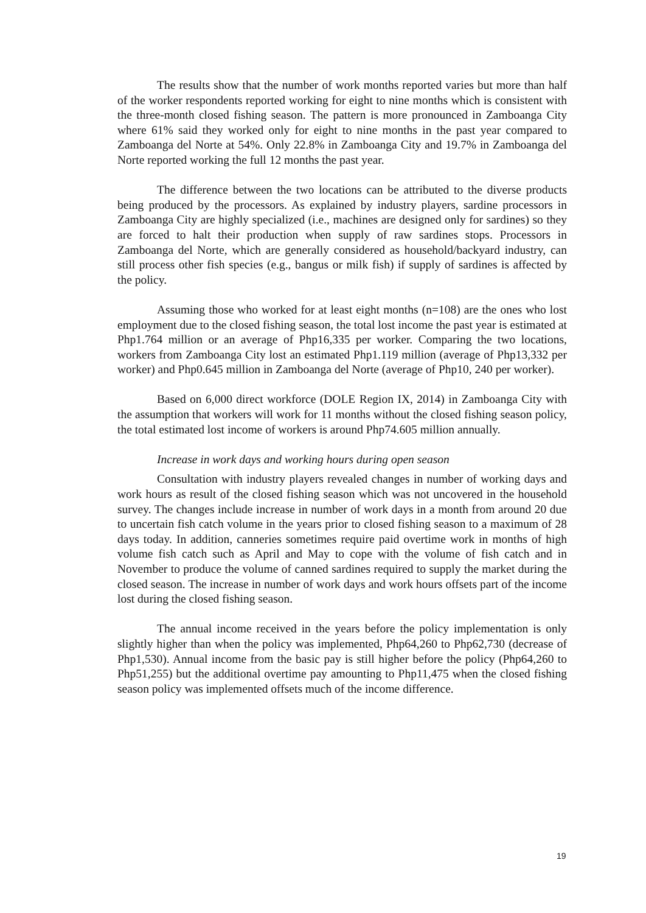The results show that the number of work months reported varies but more than half of the worker respondents reported working for eight to nine months which is consistent with the three-month closed fishing season. The pattern is more pronounced in Zamboanga City where 61% said they worked only for eight to nine months in the past year compared to Zamboanga del Norte at 54%. Only 22.8% in Zamboanga City and 19.7% in Zamboanga del Norte reported working the full 12 months the past year.
The difference between the two locations can be attributed to the diverse products being produced by the processors. As explained by industry players, sardine processors in Zamboanga City are highly specialized (i.e., machines are designed only for sardines) so they are forced to halt their production when supply of raw sardines stops. Processors in Zamboanga del Norte, which are generally considered as household/backyard industry, can still process other fish species (e.g., bangus or milk fish) if supply of sardines is affected by the policy.
Assuming those who worked for at least eight months (n=108) are the ones who lost employment due to the closed fishing season, the total lost income the past year is estimated at Php1.764 million or an average of Php16,335 per worker. Comparing the two locations, workers from Zamboanga City lost an estimated Php1.119 million (average of Php13,332 per worker) and Php0.645 million in Zamboanga del Norte (average of Php10, 240 per worker).
Based on 6,000 direct workforce (DOLE Region IX, 2014) in Zamboanga City with the assumption that workers will work for 11 months without the closed fishing season policy, the total estimated lost income of workers is around Php74.605 million annually.
Increase in work days and working hours during open season
Consultation with industry players revealed changes in number of working days and work hours as result of the closed fishing season which was not uncovered in the household survey. The changes include increase in number of work days in a month from around 20 due to uncertain fish catch volume in the years prior to closed fishing season to a maximum of 28 days today. In addition, canneries sometimes require paid overtime work in months of high volume fish catch such as April and May to cope with the volume of fish catch and in November to produce the volume of canned sardines required to supply the market during the closed season. The increase in number of work days and work hours offsets part of the income lost during the closed fishing season.
The annual income received in the years before the policy implementation is only slightly higher than when the policy was implemented, Php64,260 to Php62,730 (decrease of Php1,530). Annual income from the basic pay is still higher before the policy (Php64,260 to Php51,255) but the additional overtime pay amounting to Php11,475 when the closed fishing season policy was implemented offsets much of the income difference.
19